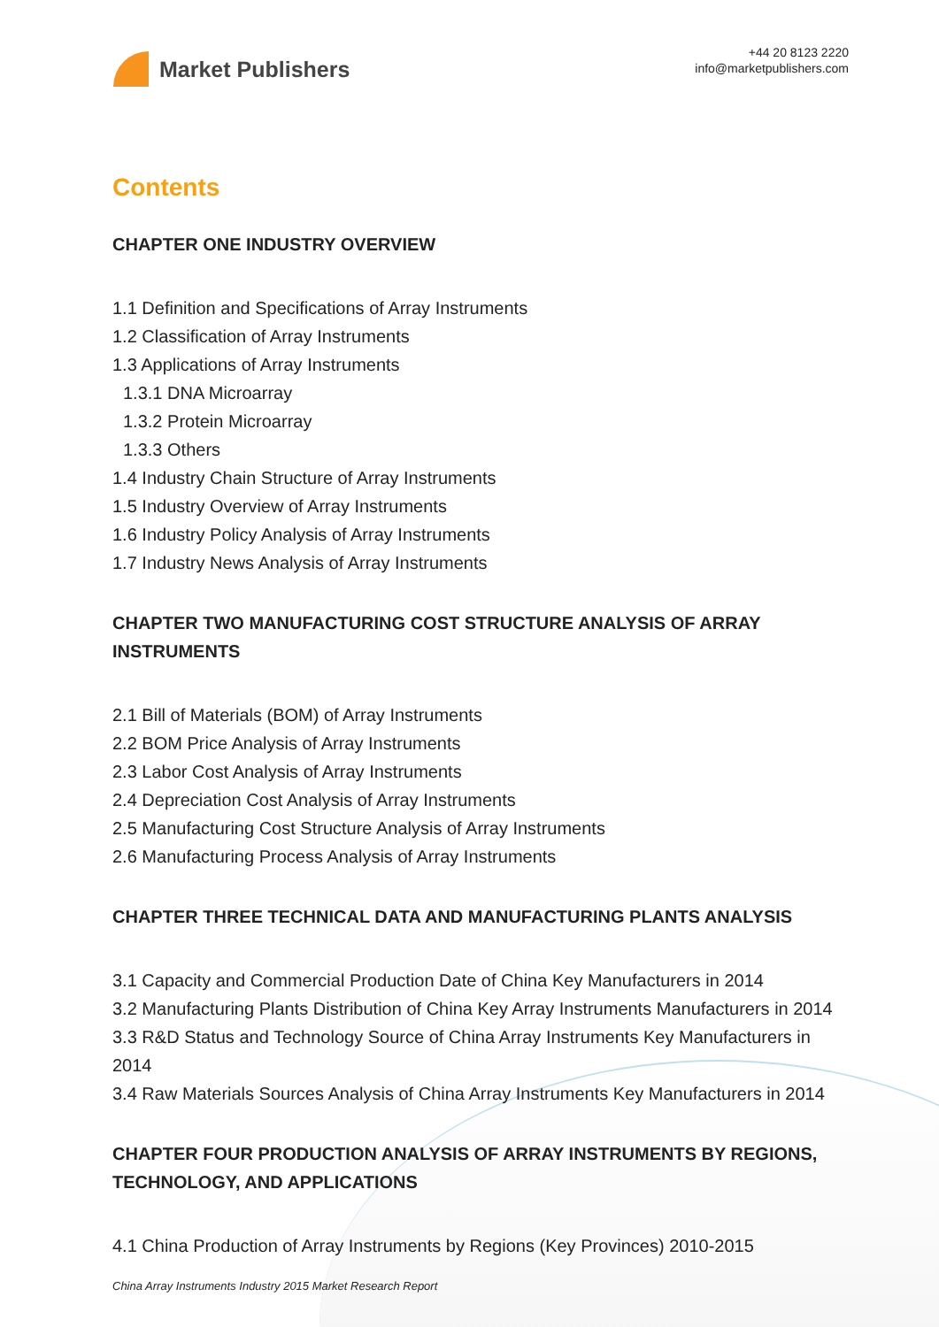Market Publishers
+44 20 8123 2220
info@marketpublishers.com
Contents
CHAPTER ONE INDUSTRY OVERVIEW
1.1 Definition and Specifications of Array Instruments
1.2 Classification of Array Instruments
1.3 Applications of Array Instruments
1.3.1 DNA Microarray
1.3.2 Protein Microarray
1.3.3 Others
1.4 Industry Chain Structure of Array Instruments
1.5 Industry Overview of Array Instruments
1.6 Industry Policy Analysis of Array Instruments
1.7 Industry News Analysis of Array Instruments
CHAPTER TWO MANUFACTURING COST STRUCTURE ANALYSIS OF ARRAY INSTRUMENTS
2.1 Bill of Materials (BOM) of Array Instruments
2.2 BOM Price Analysis of Array Instruments
2.3 Labor Cost Analysis of Array Instruments
2.4 Depreciation Cost Analysis of Array Instruments
2.5 Manufacturing Cost Structure Analysis of Array Instruments
2.6 Manufacturing Process Analysis of Array Instruments
CHAPTER THREE TECHNICAL DATA AND MANUFACTURING PLANTS ANALYSIS
3.1 Capacity and Commercial Production Date of China Key Manufacturers in 2014
3.2 Manufacturing Plants Distribution of China Key Array Instruments Manufacturers in 2014
3.3 R&D Status and Technology Source of China Array Instruments Key Manufacturers in 2014
3.4 Raw Materials Sources Analysis of China Array Instruments Key Manufacturers in 2014
CHAPTER FOUR PRODUCTION ANALYSIS OF ARRAY INSTRUMENTS BY REGIONS, TECHNOLOGY, AND APPLICATIONS
4.1 China Production of Array Instruments by Regions (Key Provinces) 2010-2015
China Array Instruments Industry 2015 Market Research Report